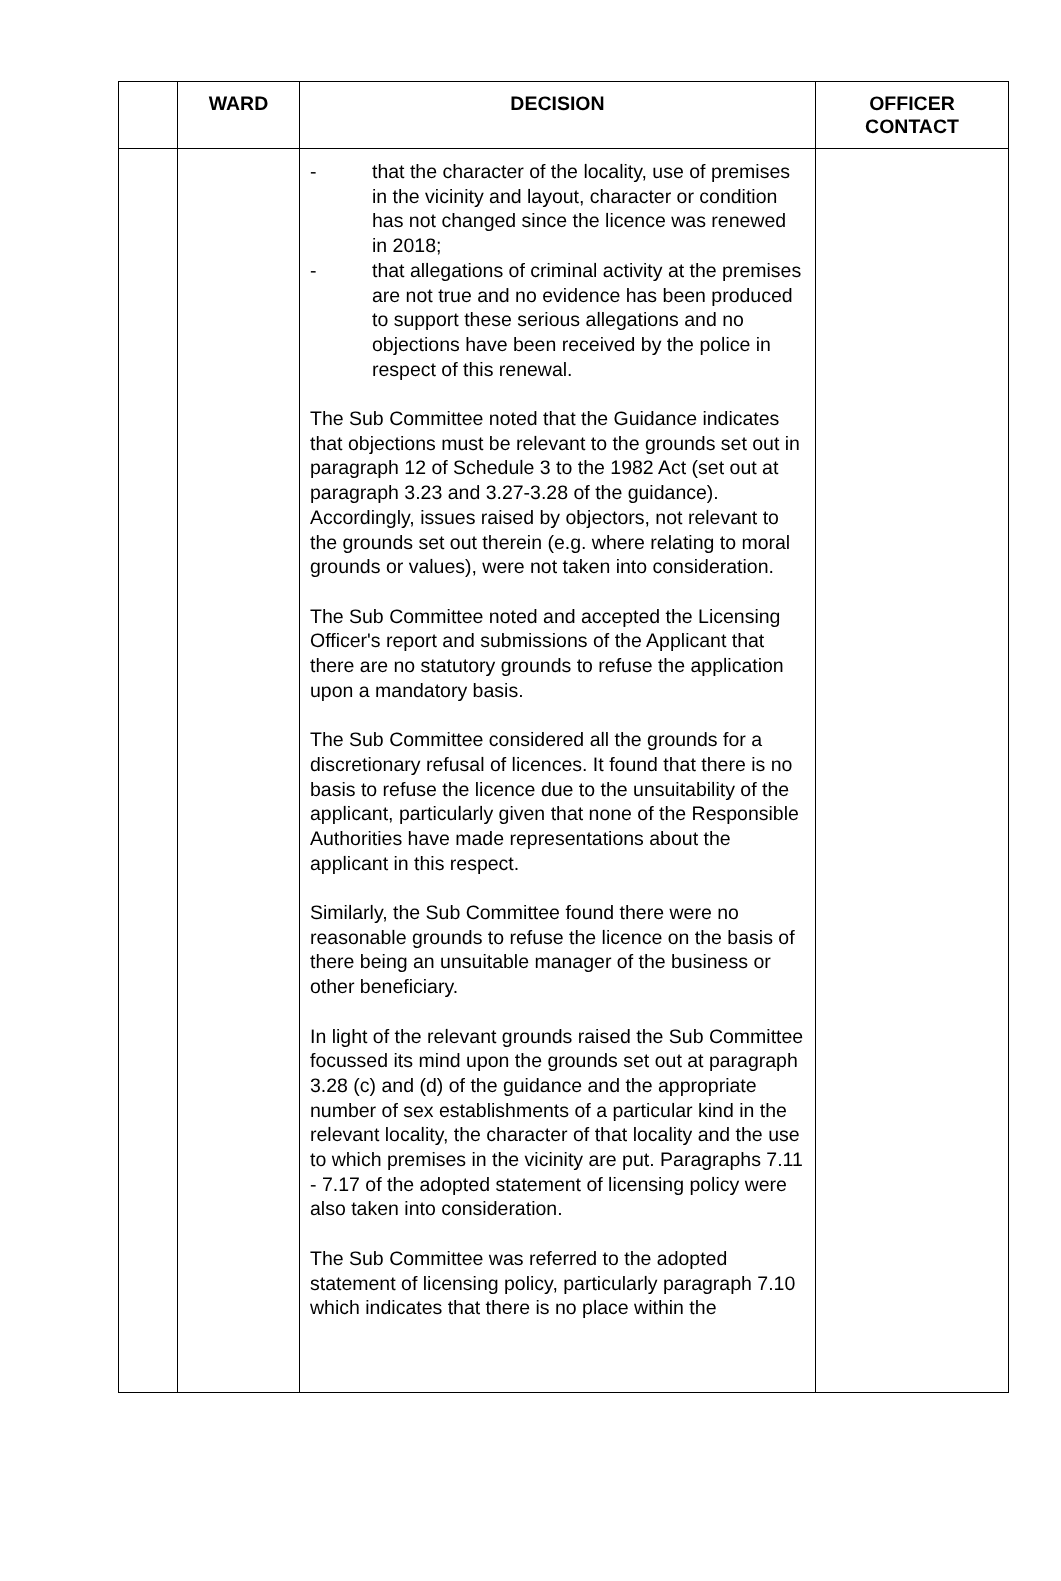| | WARD | DECISION | OFFICER CONTACT |
| --- | --- | --- | --- |
| | | - that the character of the locality, use of premises in the vicinity and layout, character or condition has not changed since the licence was renewed in 2018; - that allegations of criminal activity at the premises are not true and no evidence has been produced to support these serious allegations and no objections have been received by the police in respect of this renewal. The Sub Committee noted that the Guidance indicates that objections must be relevant to the grounds set out in paragraph 12 of Schedule 3 to the 1982 Act (set out at paragraph 3.23 and 3.27-3.28 of the guidance). Accordingly, issues raised by objectors, not relevant to the grounds set out therein (e.g. where relating to moral grounds or values), were not taken into consideration. The Sub Committee noted and accepted the Licensing Officer's report and submissions of the Applicant that there are no statutory grounds to refuse the application upon a mandatory basis. The Sub Committee considered all the grounds for a discretionary refusal of licences. It found that there is no basis to refuse the licence due to the unsuitability of the applicant, particularly given that none of the Responsible Authorities have made representations about the applicant in this respect. Similarly, the Sub Committee found there were no reasonable grounds to refuse the licence on the basis of there being an unsuitable manager of the business or other beneficiary. In light of the relevant grounds raised the Sub Committee focussed its mind upon the grounds set out at paragraph 3.28 (c) and (d) of the guidance and the appropriate number of sex establishments of a particular kind in the relevant locality, the character of that locality and the use to which premises in the vicinity are put. Paragraphs 7.11 - 7.17 of the adopted statement of licensing policy were also taken into consideration. The Sub Committee was referred to the adopted statement of licensing policy, particularly paragraph 7.10 which indicates that there is no place within the | |